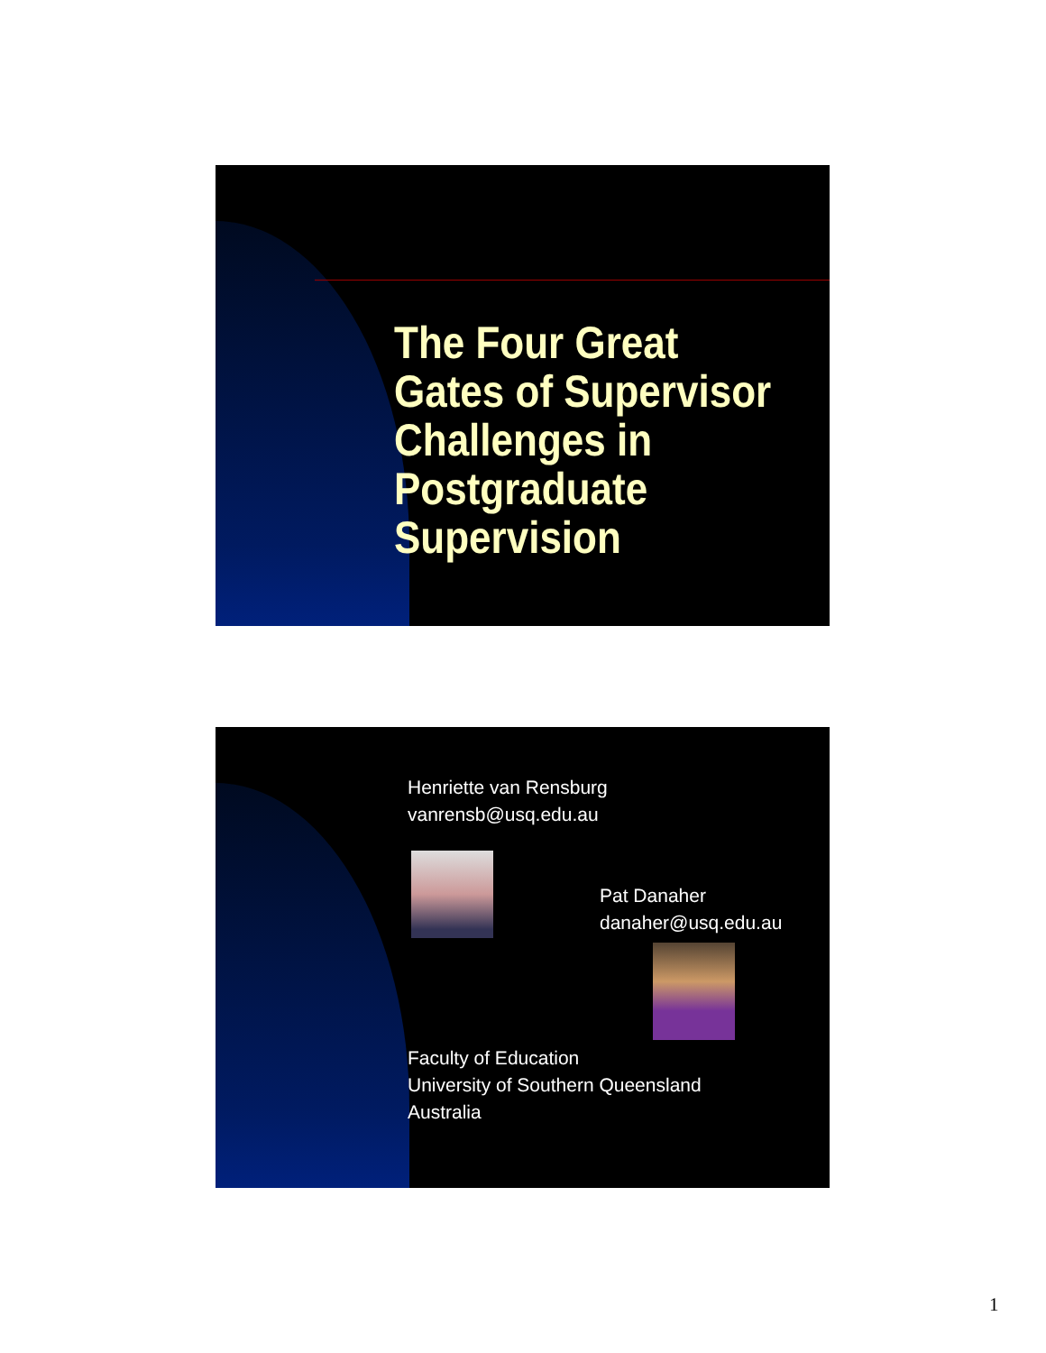The Four Great
Gates of Supervisor
Challenges in
Postgraduate
Supervision
Henriette van Rensburg
vanrensb@usq.edu.au
Pat Danaher
danaher@usq.edu.au
Faculty of Education
University of Southern Queensland
Australia
1